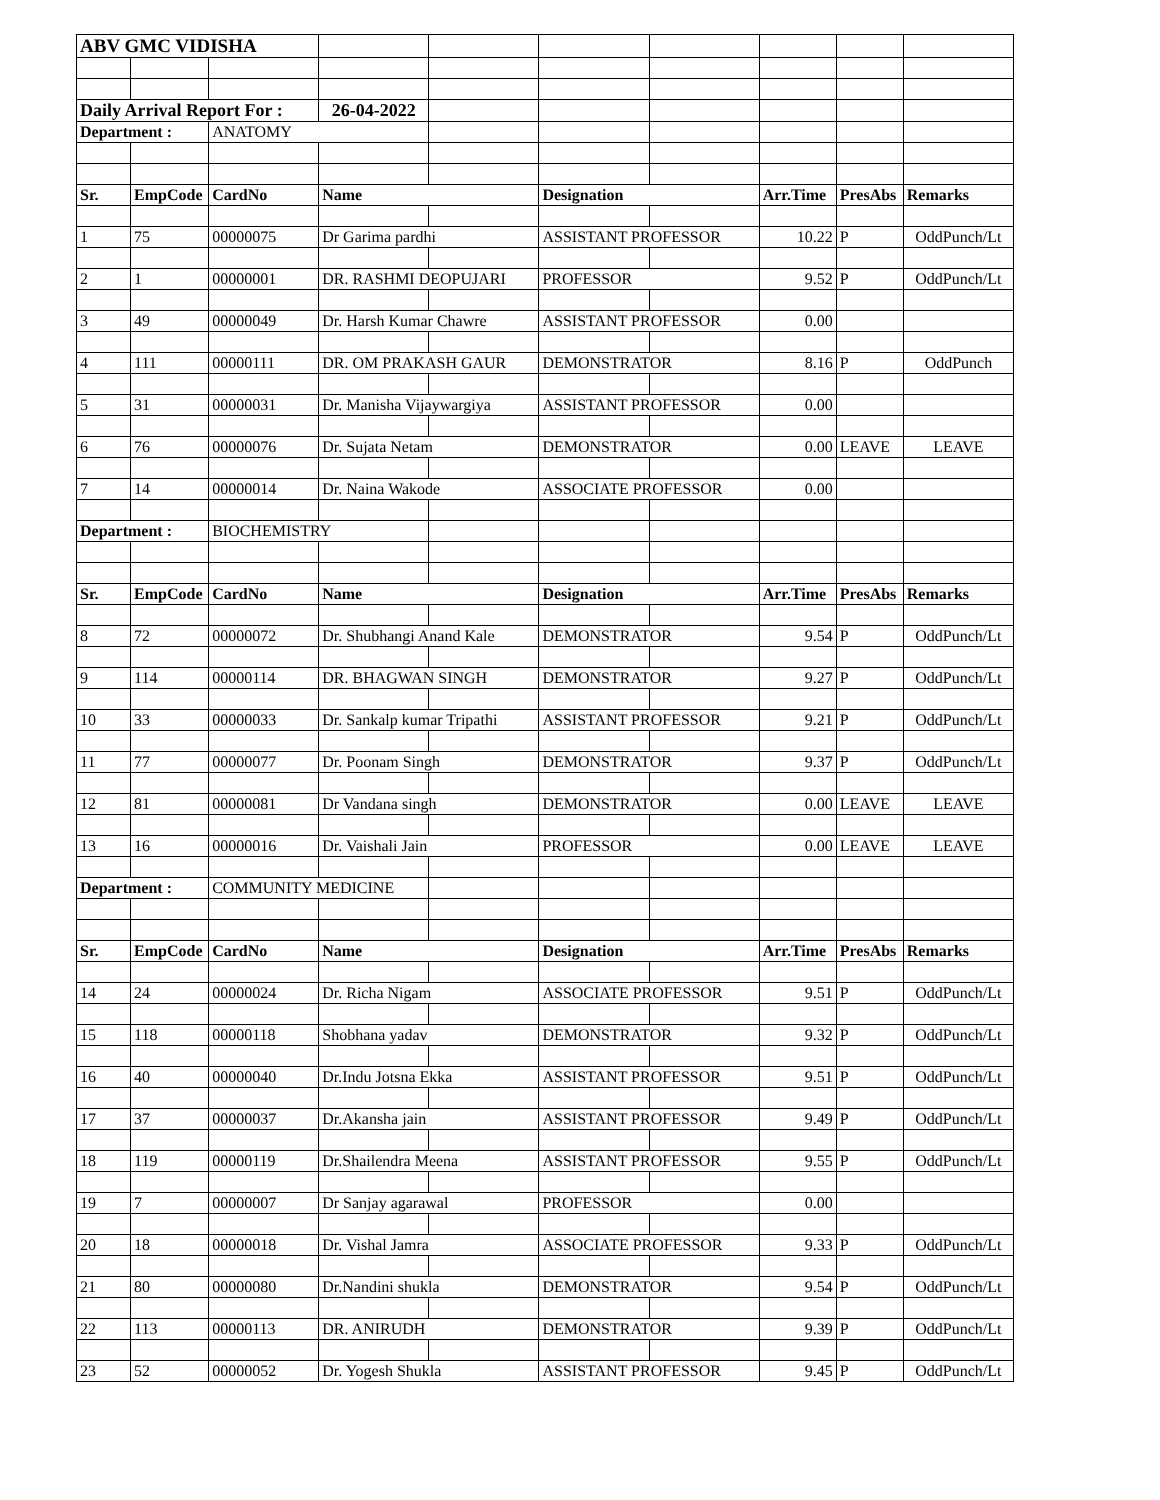| ABV GMC VIDISHA | | | | | | | | | |
| Daily Arrival Report For : | | | 26-04-2022 | | | | | | |
| Department : | | ANATOMY | | | | | | | |
| Sr. | EmpCode | CardNo | Name | | Designation | | Arr.Time | PresAbs | Remarks |
| 1 | 75 | 00000075 | Dr Garima pardhi | | ASSISTANT PROFESSOR | | 10.22 | P | OddPunch/Lt |
| 2 | 1 | 00000001 | DR. RASHMI DEOPUJARI | | PROFESSOR | | 9.52 | P | OddPunch/Lt |
| 3 | 49 | 00000049 | Dr. Harsh Kumar Chawre | | ASSISTANT PROFESSOR | | 0.00 | | |
| 4 | 111 | 00000111 | DR. OM PRAKASH GAUR | | DEMONSTRATOR | | 8.16 | P | OddPunch |
| 5 | 31 | 00000031 | Dr. Manisha Vijaywargiya | | ASSISTANT PROFESSOR | | 0.00 | | |
| 6 | 76 | 00000076 | Dr. Sujata Netam | | DEMONSTRATOR | | 0.00 | LEAVE | LEAVE |
| 7 | 14 | 00000014 | Dr. Naina Wakode | | ASSOCIATE PROFESSOR | | 0.00 | | |
| Department : | | BIOCHEMISTRY | | | | | | | |
| Sr. | EmpCode | CardNo | Name | | Designation | | Arr.Time | PresAbs | Remarks |
| 8 | 72 | 00000072 | Dr. Shubhangi Anand Kale | | DEMONSTRATOR | | 9.54 | P | OddPunch/Lt |
| 9 | 114 | 00000114 | DR. BHAGWAN SINGH | | DEMONSTRATOR | | 9.27 | P | OddPunch/Lt |
| 10 | 33 | 00000033 | Dr. Sankalp kumar Tripathi | | ASSISTANT PROFESSOR | | 9.21 | P | OddPunch/Lt |
| 11 | 77 | 00000077 | Dr. Poonam Singh | | DEMONSTRATOR | | 9.37 | P | OddPunch/Lt |
| 12 | 81 | 00000081 | Dr Vandana singh | | DEMONSTRATOR | | 0.00 | LEAVE | LEAVE |
| 13 | 16 | 00000016 | Dr. Vaishali Jain | | PROFESSOR | | 0.00 | LEAVE | LEAVE |
| Department : | | COMMUNITY MEDICINE | | | | | | | |
| Sr. | EmpCode | CardNo | Name | | Designation | | Arr.Time | PresAbs | Remarks |
| 14 | 24 | 00000024 | Dr. Richa Nigam | | ASSOCIATE PROFESSOR | | 9.51 | P | OddPunch/Lt |
| 15 | 118 | 00000118 | Shobhana yadav | | DEMONSTRATOR | | 9.32 | P | OddPunch/Lt |
| 16 | 40 | 00000040 | Dr.Indu Jotsna Ekka | | ASSISTANT PROFESSOR | | 9.51 | P | OddPunch/Lt |
| 17 | 37 | 00000037 | Dr.Akansha jain | | ASSISTANT PROFESSOR | | 9.49 | P | OddPunch/Lt |
| 18 | 119 | 00000119 | Dr.Shailendra Meena | | ASSISTANT PROFESSOR | | 9.55 | P | OddPunch/Lt |
| 19 | 7 | 00000007 | Dr Sanjay agarawal | | PROFESSOR | | 0.00 | | |
| 20 | 18 | 00000018 | Dr. Vishal Jamra | | ASSOCIATE PROFESSOR | | 9.33 | P | OddPunch/Lt |
| 21 | 80 | 00000080 | Dr.Nandini shukla | | DEMONSTRATOR | | 9.54 | P | OddPunch/Lt |
| 22 | 113 | 00000113 | DR. ANIRUDH | | DEMONSTRATOR | | 9.39 | P | OddPunch/Lt |
| 23 | 52 | 00000052 | Dr. Yogesh Shukla | | ASSISTANT PROFESSOR | | 9.45 | P | OddPunch/Lt |